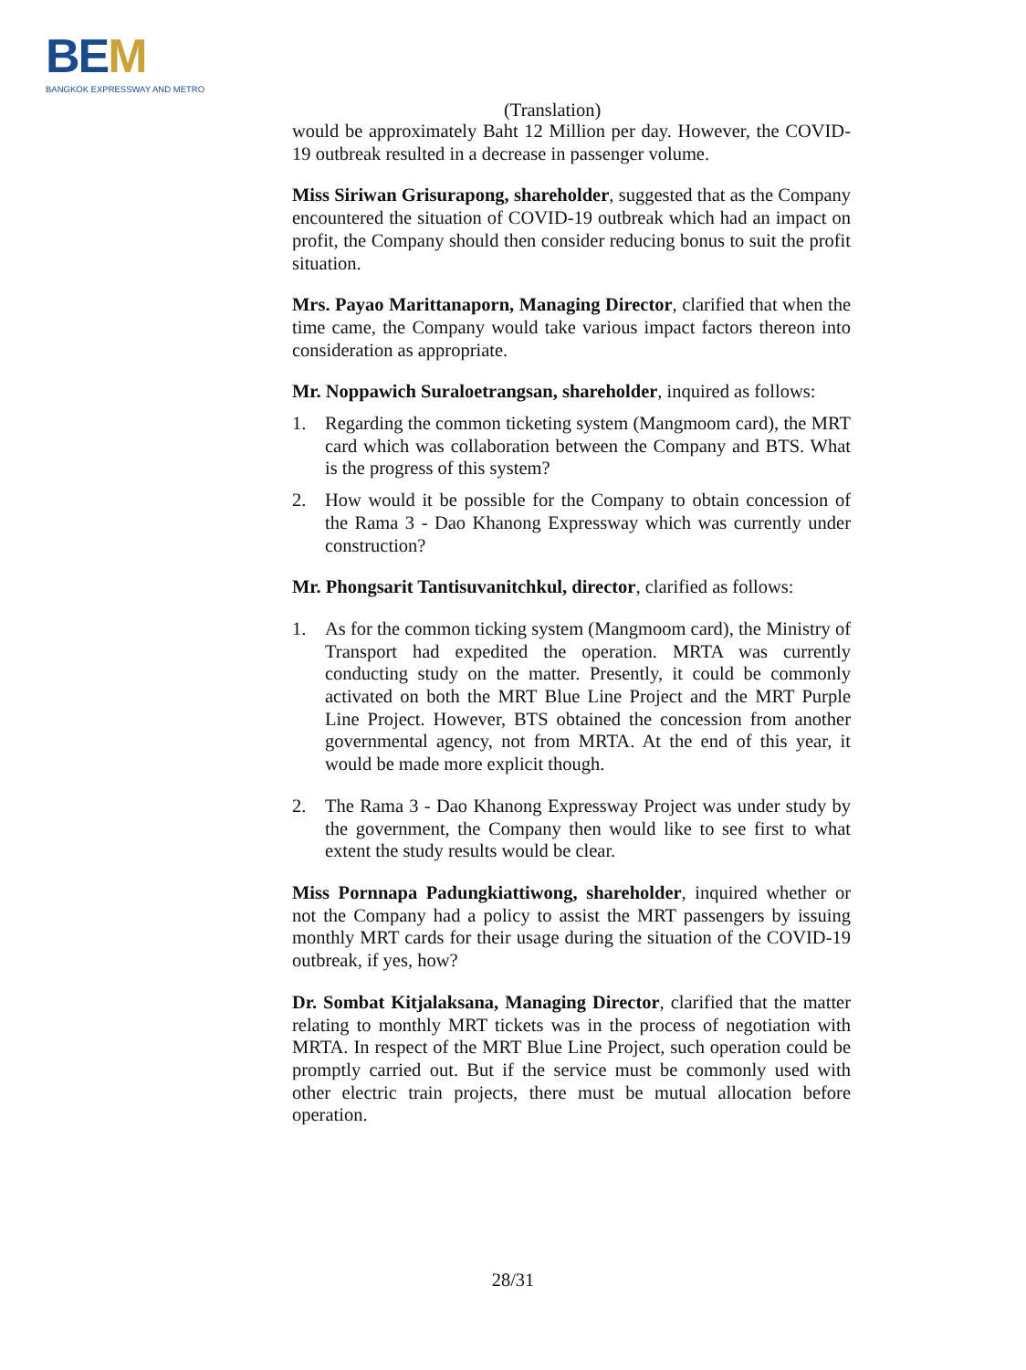BEM
BANGKOK EXPRESSWAY AND METRO
(Translation)
would be approximately Baht 12 Million per day. However, the COVID-19 outbreak resulted in a decrease in passenger volume.
Miss Siriwan Grisurapong, shareholder, suggested that as the Company encountered the situation of COVID-19 outbreak which had an impact on profit, the Company should then consider reducing bonus to suit the profit situation.
Mrs. Payao Marittanaporn, Managing Director, clarified that when the time came, the Company would take various impact factors thereon into consideration as appropriate.
Mr. Noppawich Suraloetrangsan, shareholder, inquired as follows:
1. Regarding the common ticketing system (Mangmoom card), the MRT card which was collaboration between the Company and BTS. What is the progress of this system?
2. How would it be possible for the Company to obtain concession of the Rama 3 - Dao Khanong Expressway which was currently under construction?
Mr. Phongsarit Tantisuvanitchkul, director, clarified as follows:
1. As for the common ticking system (Mangmoom card), the Ministry of Transport had expedited the operation. MRTA was currently conducting study on the matter. Presently, it could be commonly activated on both the MRT Blue Line Project and the MRT Purple Line Project. However, BTS obtained the concession from another governmental agency, not from MRTA. At the end of this year, it would be made more explicit though.
2. The Rama 3 - Dao Khanong Expressway Project was under study by the government, the Company then would like to see first to what extent the study results would be clear.
Miss Pornnapa Padungkiattiwong, shareholder, inquired whether or not the Company had a policy to assist the MRT passengers by issuing monthly MRT cards for their usage during the situation of the COVID-19 outbreak, if yes, how?
Dr. Sombat Kitjalaksana, Managing Director, clarified that the matter relating to monthly MRT tickets was in the process of negotiation with MRTA. In respect of the MRT Blue Line Project, such operation could be promptly carried out. But if the service must be commonly used with other electric train projects, there must be mutual allocation before operation.
28/31